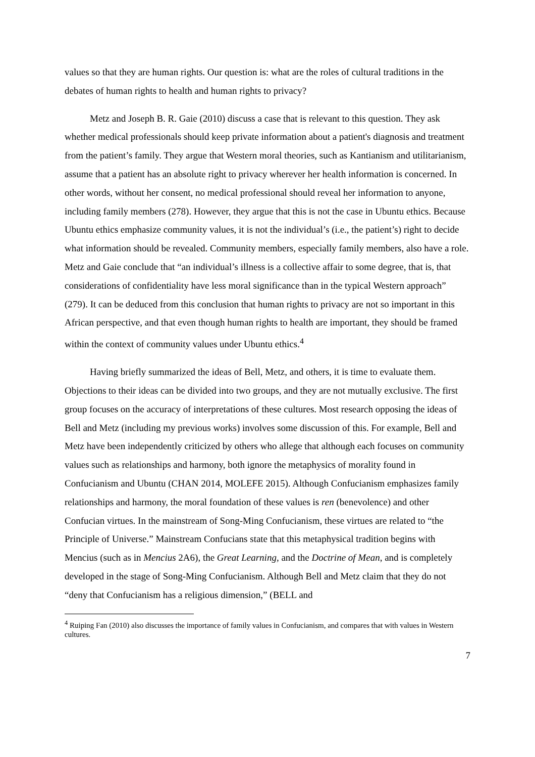values so that they are human rights. Our question is: what are the roles of cultural traditions in the debates of human rights to health and human rights to privacy?
Metz and Joseph B. R. Gaie (2010) discuss a case that is relevant to this question. They ask whether medical professionals should keep private information about a patient's diagnosis and treatment from the patient’s family. They argue that Western moral theories, such as Kantianism and utilitarianism, assume that a patient has an absolute right to privacy wherever her health information is concerned. In other words, without her consent, no medical professional should reveal her information to anyone, including family members (278). However, they argue that this is not the case in Ubuntu ethics. Because Ubuntu ethics emphasize community values, it is not the individual’s (i.e., the patient’s) right to decide what information should be revealed. Community members, especially family members, also have a role. Metz and Gaie conclude that “an individual’s illness is a collective affair to some degree, that is, that considerations of confidentiality have less moral significance than in the typical Western approach” (279). It can be deduced from this conclusion that human rights to privacy are not so important in this African perspective, and that even though human rights to health are important, they should be framed within the context of community values under Ubuntu ethics.<sup>4</sup>
Having briefly summarized the ideas of Bell, Metz, and others, it is time to evaluate them. Objections to their ideas can be divided into two groups, and they are not mutually exclusive. The first group focuses on the accuracy of interpretations of these cultures. Most research opposing the ideas of Bell and Metz (including my previous works) involves some discussion of this. For example, Bell and Metz have been independently criticized by others who allege that although each focuses on community values such as relationships and harmony, both ignore the metaphysics of morality found in Confucianism and Ubuntu (CHAN 2014, MOLEFE 2015). Although Confucianism emphasizes family relationships and harmony, the moral foundation of these values is ren (benevolence) and other Confucian virtues. In the mainstream of Song-Ming Confucianism, these virtues are related to “the Principle of Universe.” Mainstream Confucians state that this metaphysical tradition begins with Mencius (such as in Mencius 2A6), the Great Learning, and the Doctrine of Mean, and is completely developed in the stage of Song-Ming Confucianism. Although Bell and Metz claim that they do not “deny that Confucianism has a religious dimension,” (BELL and
<sup>4</sup> Ruiping Fan (2010) also discusses the importance of family values in Confucianism, and compares that with values in Western cultures.
7